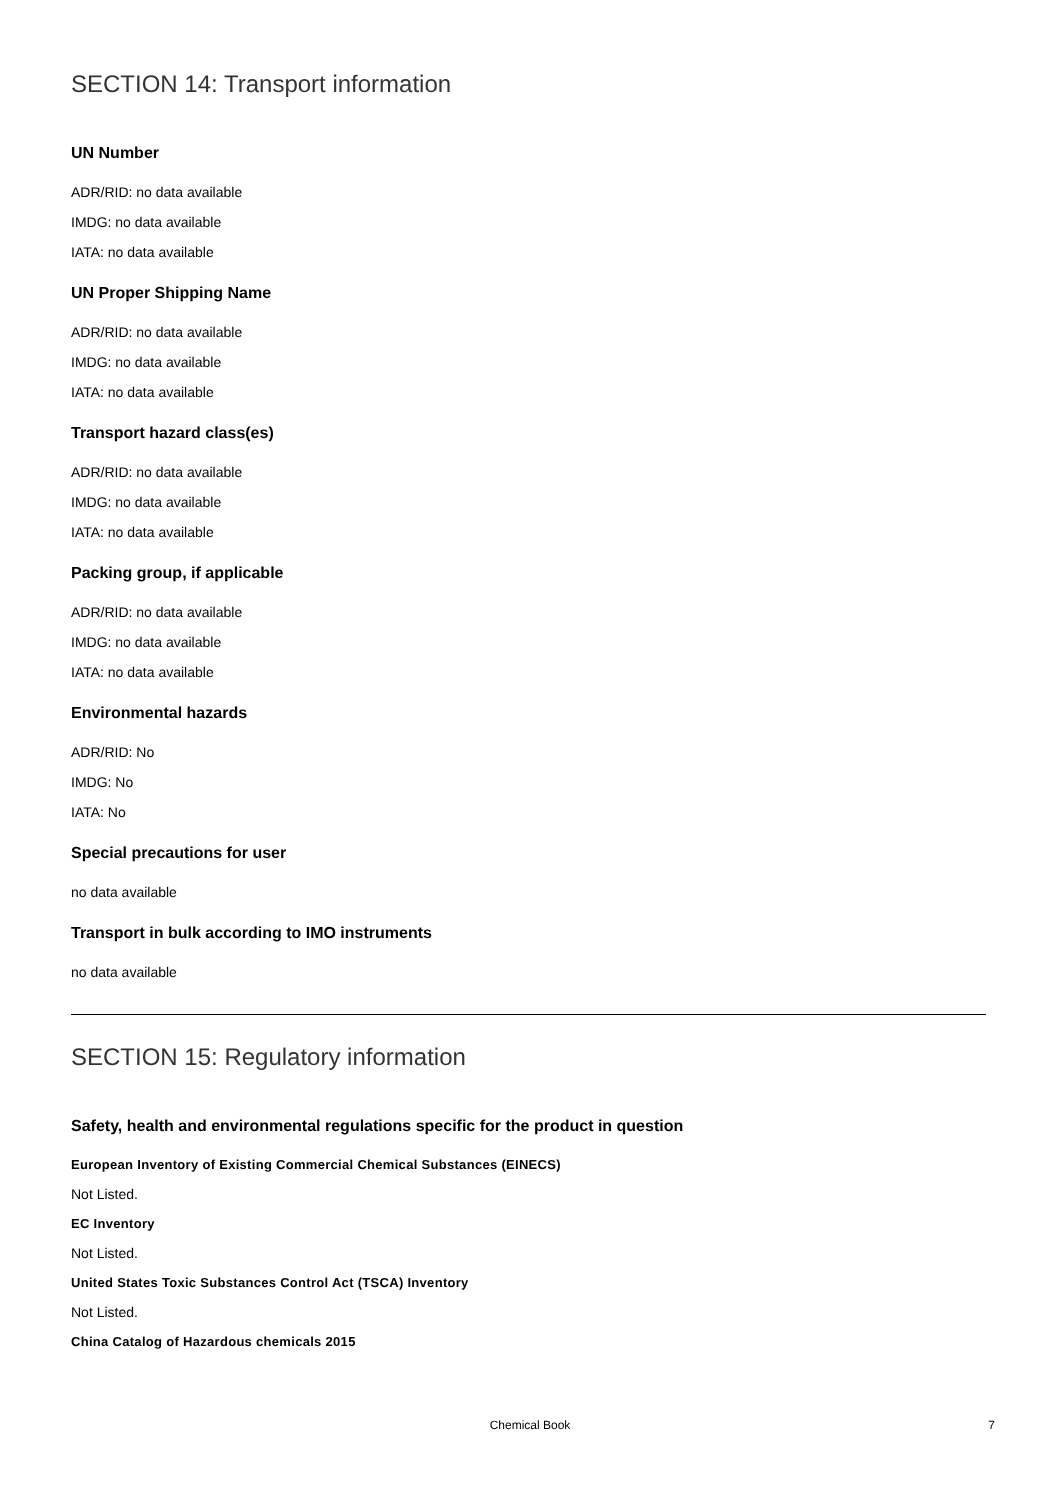SECTION 14: Transport information
UN Number
ADR/RID: no data available
IMDG: no data available
IATA: no data available
UN Proper Shipping Name
ADR/RID: no data available
IMDG: no data available
IATA: no data available
Transport hazard class(es)
ADR/RID: no data available
IMDG: no data available
IATA: no data available
Packing group, if applicable
ADR/RID: no data available
IMDG: no data available
IATA: no data available
Environmental hazards
ADR/RID: No
IMDG: No
IATA: No
Special precautions for user
no data available
Transport in bulk according to IMO instruments
no data available
SECTION 15: Regulatory information
Safety, health and environmental regulations specific for the product in question
European Inventory of Existing Commercial Chemical Substances (EINECS)
Not Listed.
EC Inventory
Not Listed.
United States Toxic Substances Control Act (TSCA) Inventory
Not Listed.
China Catalog of Hazardous chemicals 2015
Chemical Book
7